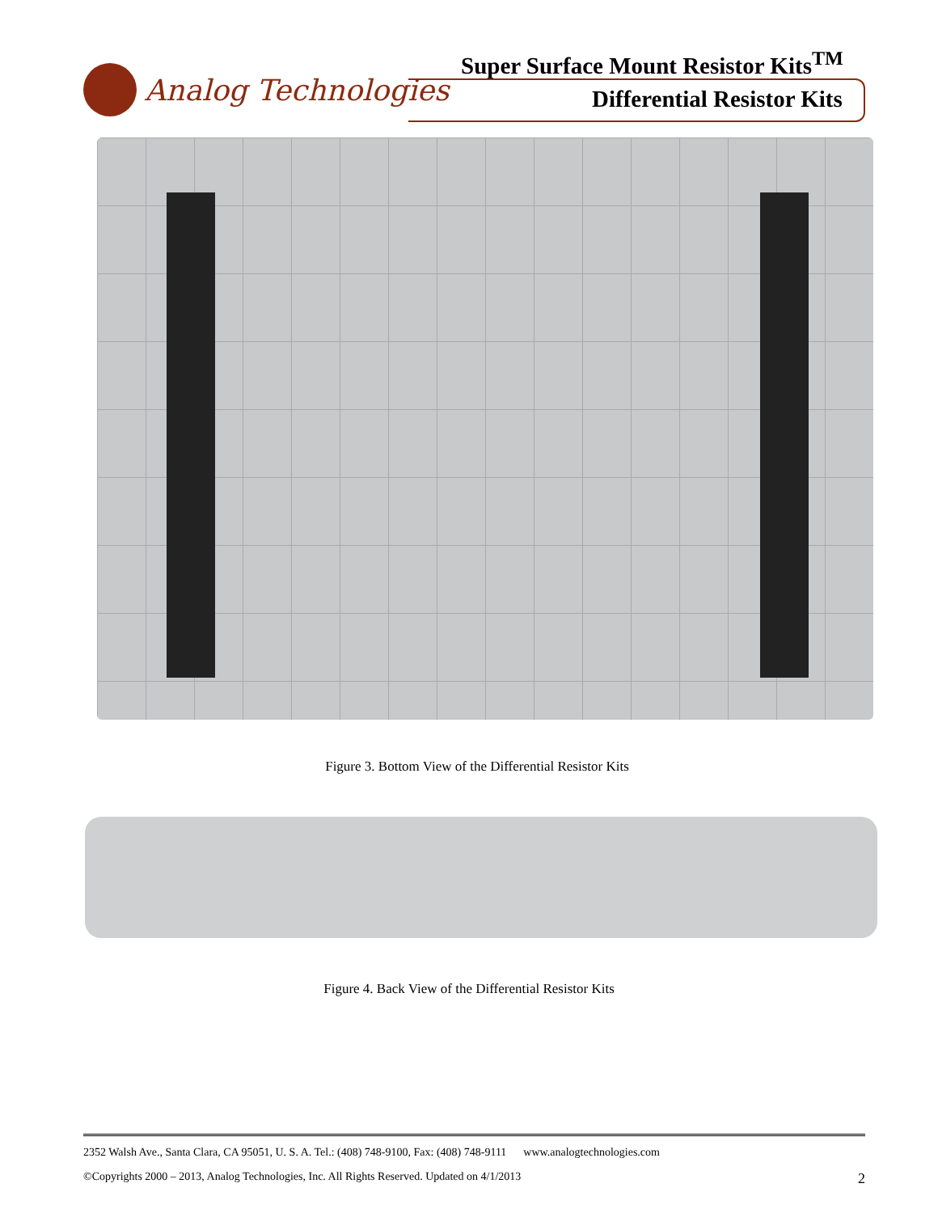Analog Technologies
Super Surface Mount Resistor Kits<sup>TM</sup>
Differential Resistor Kits
Figure 3. Bottom View of the Differential Resistor Kits
Figure 4. Back View of the Differential Resistor Kits
2352 Walsh Ave., Santa Clara, CA 95051, U. S. A. Tel.: (408) 748-9100, Fax: (408) 748-9111 www.analogtechnologies.com
©Copyrights 2000 – 2013, Analog Technologies, Inc. All Rights Reserved. Updated on 4/1/2013 2